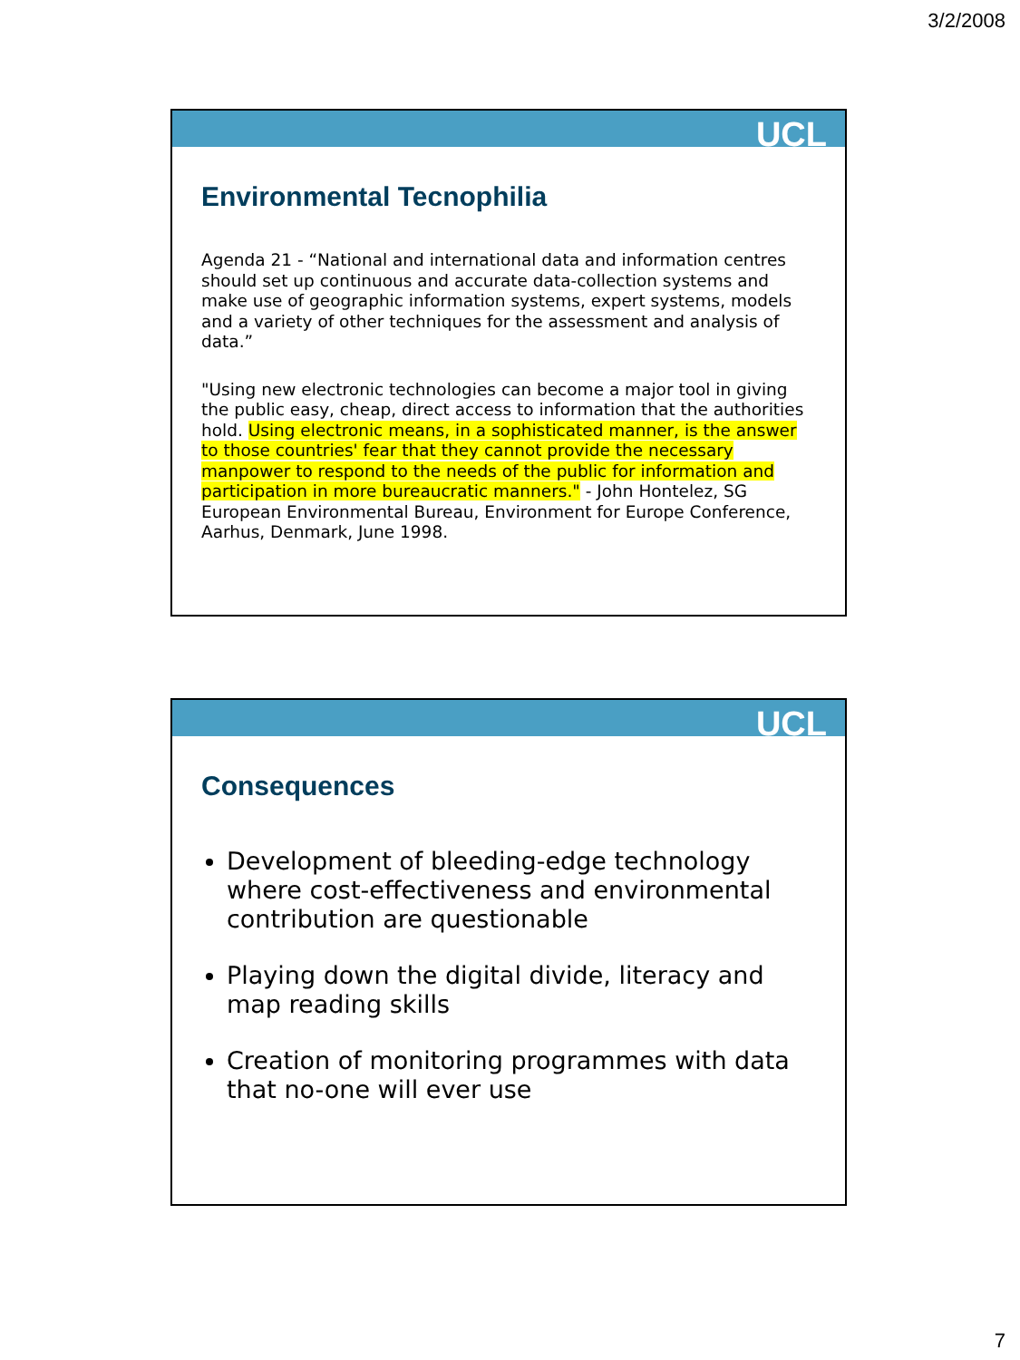3/2/2008
UCL
Environmental Tecnophilia
Agenda 21 - “National and international data and information centres should set up continuous and accurate data-collection systems and make use of geographic information systems, expert systems, models and a variety of other techniques for the assessment and analysis of data.”
"Using new electronic technologies can become a major tool in giving the public easy, cheap, direct access to information that the authorities hold. Using electronic means, in a sophisticated manner, is the answer to those countries' fear that they cannot provide the necessary manpower to respond to the needs of the public for information and participation in more bureaucratic manners." - John Hontelez, SG European Environmental Bureau, Environment for Europe Conference, Aarhus, Denmark, June 1998.
UCL
Consequences
Development of bleeding-edge technology where cost-effectiveness and environmental contribution are questionable
Playing down the digital divide, literacy and map reading skills
Creation of monitoring programmes with data that no-one will ever use
7